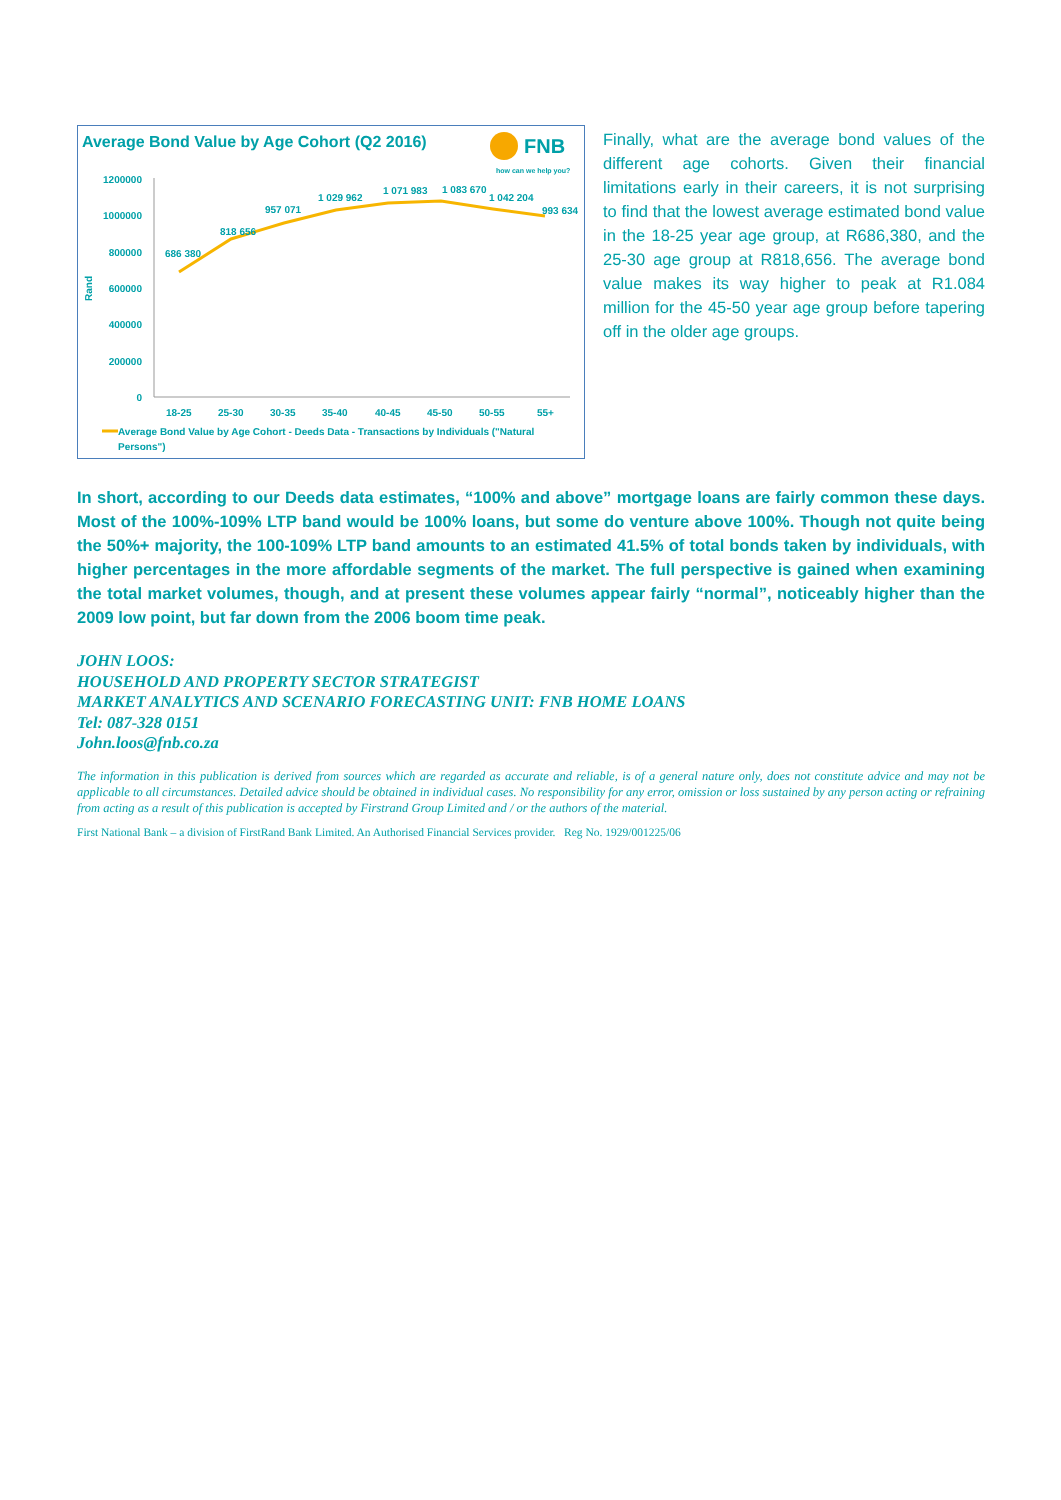Average Bond Value by Age Cohort (Q2 2016)
FNB
how can we help you?
1200000
1000000
800000
600000
400000
200000
0
Rand
686 380
818 656
957 071
1 029 962
1 071 983
1 083 670
1 042 204
993 634
18-25
25-30
30-35
35-40
40-45
45-50
50-55
55+
Average Bond Value by Age Cohort - Deeds Data - Transactions by Individuals ("Natural
Persons")
Finally, what are the average bond values of the different age cohorts. Given their financial limitations early in their careers, it is not surprising to find that the lowest average estimated bond value in the 18-25 year age group, at R686,380, and the 25-30 age group at R818,656. The average bond value makes its way higher to peak at R1.084 million for the 45-50 year age group before tapering off in the older age groups.
In short, according to our Deeds data estimates, “100% and above” mortgage loans are fairly common these days. Most of the 100%-109% LTP band would be 100% loans, but some do venture above 100%. Though not quite being the 50%+ majority, the 100-109% LTP band amounts to an estimated 41.5% of total bonds taken by individuals, with higher percentages in the more affordable segments of the market. The full perspective is gained when examining the total market volumes, though, and at present these volumes appear fairly “normal”, noticeably higher than the 2009 low point, but far down from the 2006 boom time peak.
JOHN LOOS:
HOUSEHOLD AND PROPERTY SECTOR STRATEGIST
MARKET ANALYTICS AND SCENARIO FORECASTING UNIT: FNB HOME LOANS
Tel: 087-328 0151
John.loos@fnb.co.za
The information in this publication is derived from sources which are regarded as accurate and reliable, is of a general nature only, does not constitute advice and may not be applicable to all circumstances. Detailed advice should be obtained in individual cases. No responsibility for any error, omission or loss sustained by any person acting or refraining from acting as a result of this publication is accepted by Firstrand Group Limited and / or the authors of the material.
First National Bank – a division of FirstRand Bank Limited. An Authorised Financial Services provider. Reg No. 1929/001225/06